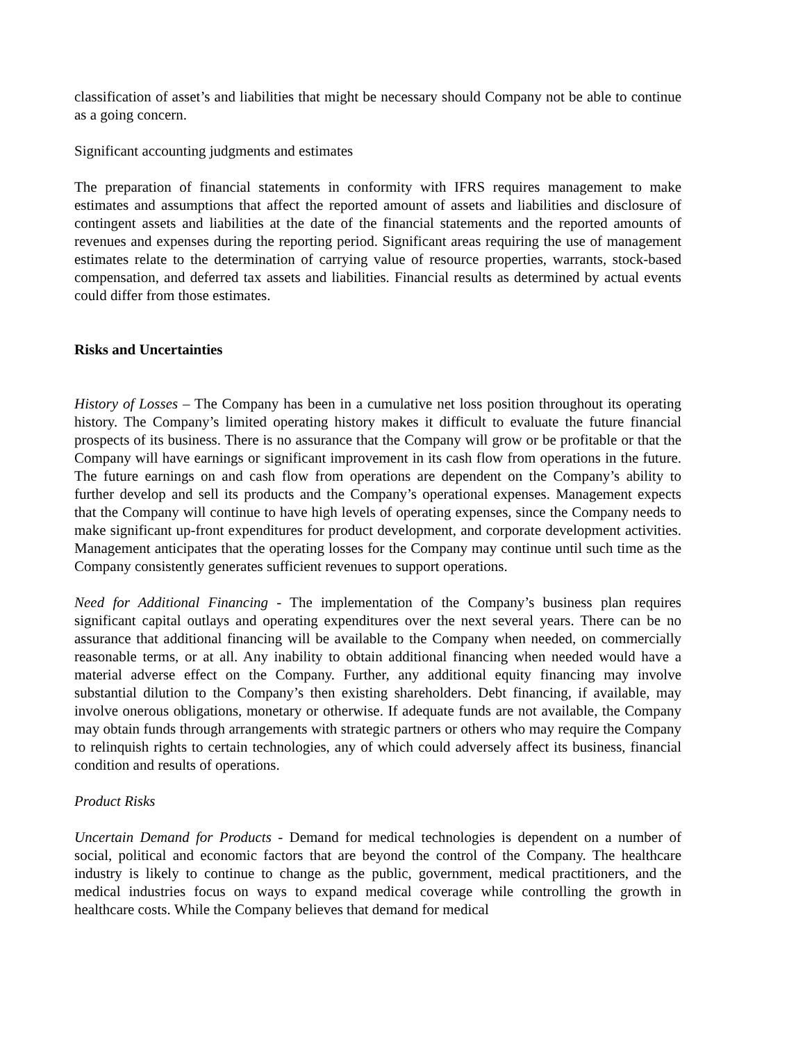classification of asset’s and liabilities that might be necessary should Company not be able to continue as a going concern.
Significant accounting judgments and estimates
The preparation of financial statements in conformity with IFRS requires management to make estimates and assumptions that affect the reported amount of assets and liabilities and disclosure of contingent assets and liabilities at the date of the financial statements and the reported amounts of revenues and expenses during the reporting period. Significant areas requiring the use of management estimates relate to the determination of carrying value of resource properties, warrants, stock-based compensation, and deferred tax assets and liabilities. Financial results as determined by actual events could differ from those estimates.
Risks and Uncertainties
History of Losses – The Company has been in a cumulative net loss position throughout its operating history. The Company’s limited operating history makes it difficult to evaluate the future financial prospects of its business. There is no assurance that the Company will grow or be profitable or that the Company will have earnings or significant improvement in its cash flow from operations in the future. The future earnings on and cash flow from operations are dependent on the Company’s ability to further develop and sell its products and the Company’s operational expenses. Management expects that the Company will continue to have high levels of operating expenses, since the Company needs to make significant up-front expenditures for product development, and corporate development activities. Management anticipates that the operating losses for the Company may continue until such time as the Company consistently generates sufficient revenues to support operations.
Need for Additional Financing - The implementation of the Company’s business plan requires significant capital outlays and operating expenditures over the next several years. There can be no assurance that additional financing will be available to the Company when needed, on commercially reasonable terms, or at all. Any inability to obtain additional financing when needed would have a material adverse effect on the Company. Further, any additional equity financing may involve substantial dilution to the Company’s then existing shareholders. Debt financing, if available, may involve onerous obligations, monetary or otherwise. If adequate funds are not available, the Company may obtain funds through arrangements with strategic partners or others who may require the Company to relinquish rights to certain technologies, any of which could adversely affect its business, financial condition and results of operations.
Product Risks
Uncertain Demand for Products - Demand for medical technologies is dependent on a number of social, political and economic factors that are beyond the control of the Company. The healthcare industry is likely to continue to change as the public, government, medical practitioners, and the medical industries focus on ways to expand medical coverage while controlling the growth in healthcare costs. While the Company believes that demand for medical